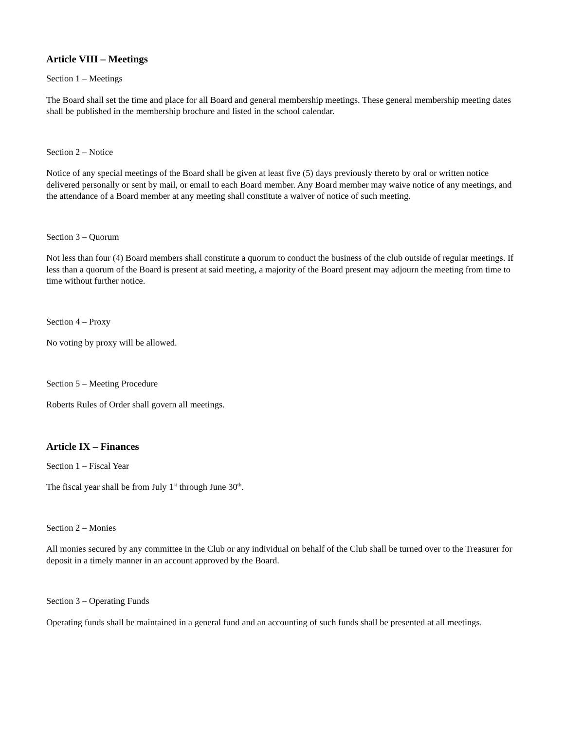Article VIII – Meetings
Section 1 – Meetings
The Board shall set the time and place for all Board and general membership meetings. These general membership meeting dates shall be published in the membership brochure and listed in the school calendar.
Section 2 – Notice
Notice of any special meetings of the Board shall be given at least five (5) days previously thereto by oral or written notice delivered personally or sent by mail, or email to each Board member. Any Board member may waive notice of any meetings, and the attendance of a Board member at any meeting shall constitute a waiver of notice of such meeting.
Section 3 – Quorum
Not less than four (4) Board members shall constitute a quorum to conduct the business of the club outside of regular meetings. If less than a quorum of the Board is present at said meeting, a majority of the Board present may adjourn the meeting from time to time without further notice.
Section 4 – Proxy
No voting by proxy will be allowed.
Section 5 – Meeting Procedure
Roberts Rules of Order shall govern all meetings.
Article IX – Finances
Section 1 – Fiscal Year
The fiscal year shall be from July 1<sup>st</sup> through June 30<sup>th</sup>.
Section 2 – Monies
All monies secured by any committee in the Club or any individual on behalf of the Club shall be turned over to the Treasurer for deposit in a timely manner in an account approved by the Board.
Section 3 – Operating Funds
Operating funds shall be maintained in a general fund and an accounting of such funds shall be presented at all meetings.